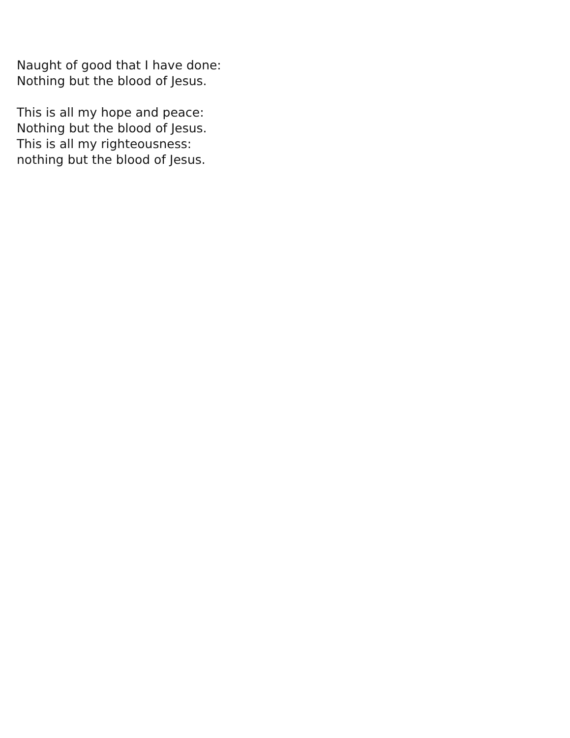Naught of good that I have done:
Nothing but the blood of Jesus.
This is all my hope and peace:
Nothing but the blood of Jesus.
This is all my righteousness:
nothing but the blood of Jesus.